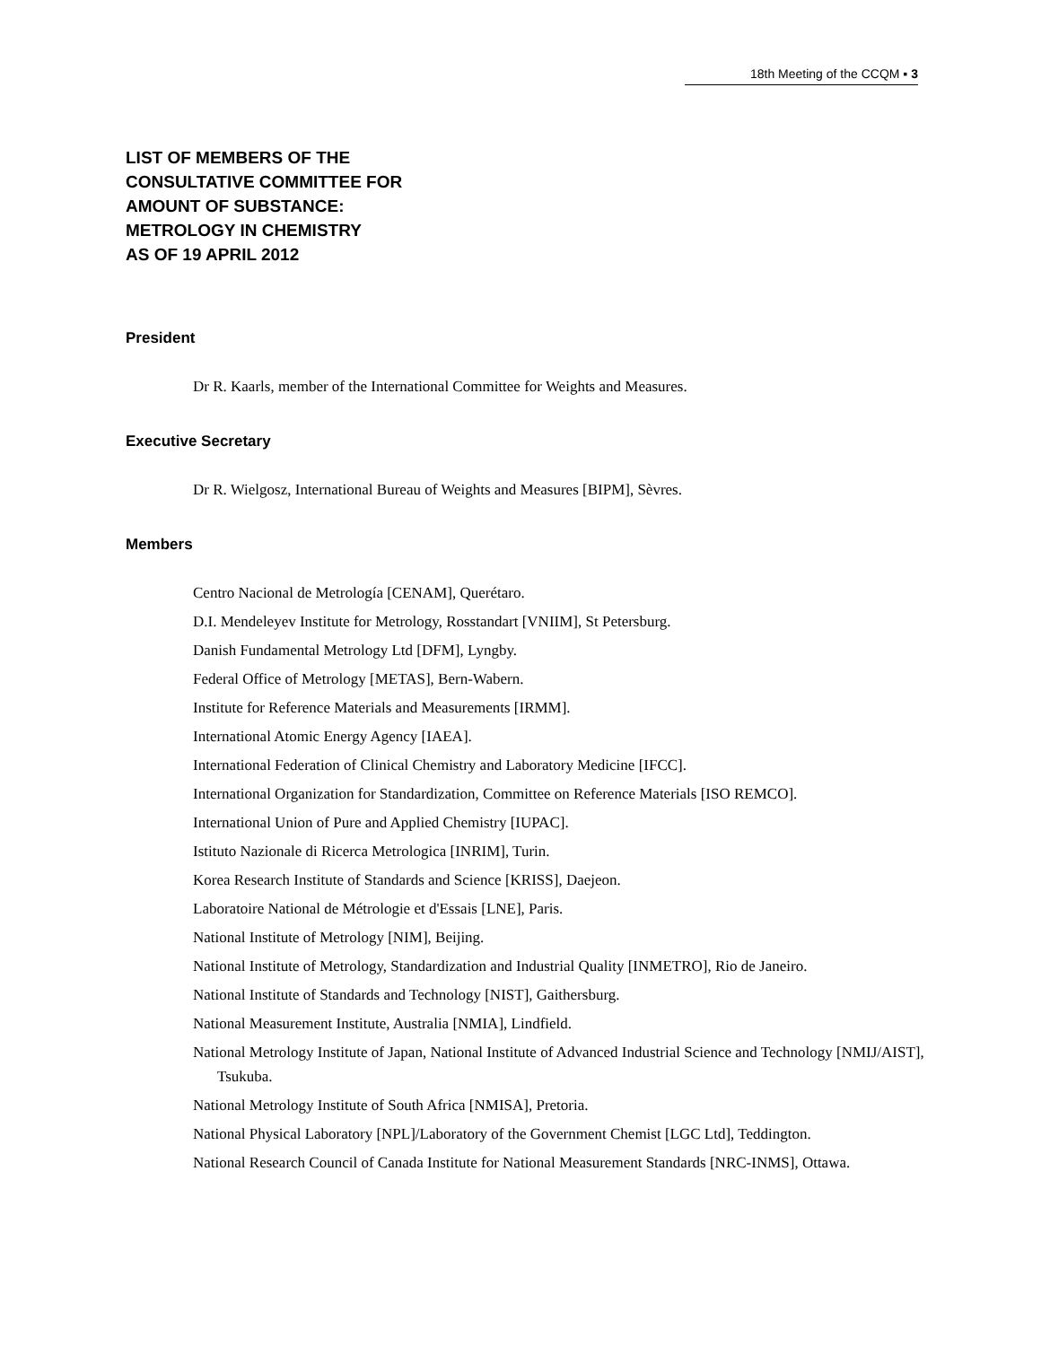18th Meeting of the CCQM ▪ 3
LIST OF MEMBERS OF THE
CONSULTATIVE COMMITTEE FOR
AMOUNT OF SUBSTANCE:
METROLOGY IN CHEMISTRY
AS OF 19 APRIL 2012
President
Dr R. Kaarls, member of the International Committee for Weights and Measures.
Executive Secretary
Dr R. Wielgosz, International Bureau of Weights and Measures [BIPM], Sèvres.
Members
Centro Nacional de Metrología [CENAM], Querétaro.
D.I. Mendeleyev Institute for Metrology, Rosstandart [VNIIM], St Petersburg.
Danish Fundamental Metrology Ltd [DFM], Lyngby.
Federal Office of Metrology [METAS], Bern-Wabern.
Institute for Reference Materials and Measurements [IRMM].
International Atomic Energy Agency [IAEA].
International Federation of Clinical Chemistry and Laboratory Medicine [IFCC].
International Organization for Standardization, Committee on Reference Materials [ISO REMCO].
International Union of Pure and Applied Chemistry [IUPAC].
Istituto Nazionale di Ricerca Metrologica [INRIM], Turin.
Korea Research Institute of Standards and Science [KRISS], Daejeon.
Laboratoire National de Métrologie et d'Essais [LNE], Paris.
National Institute of Metrology [NIM], Beijing.
National Institute of Metrology, Standardization and Industrial Quality [INMETRO], Rio de Janeiro.
National Institute of Standards and Technology [NIST], Gaithersburg.
National Measurement Institute, Australia [NMIA], Lindfield.
National Metrology Institute of Japan, National Institute of Advanced Industrial Science and Technology [NMIJ/AIST], Tsukuba.
National Metrology Institute of South Africa [NMISA], Pretoria.
National Physical Laboratory [NPL]/Laboratory of the Government Chemist [LGC Ltd], Teddington.
National Research Council of Canada Institute for National Measurement Standards [NRC-INMS], Ottawa.